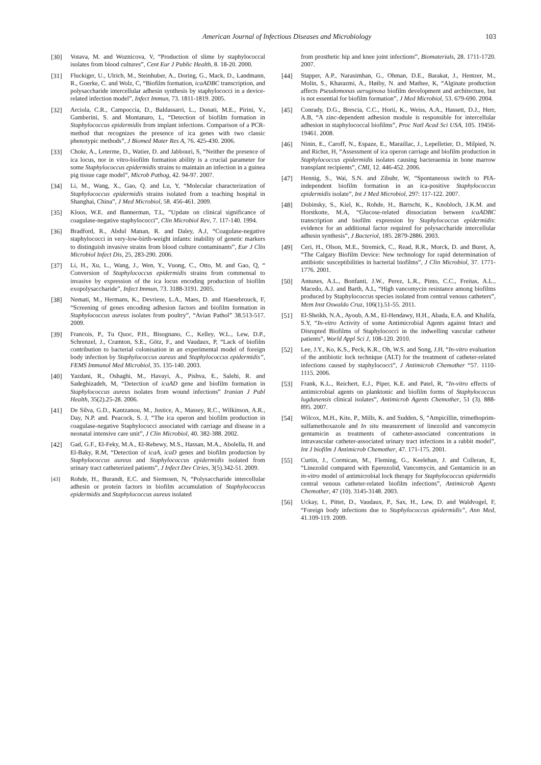American Journal of Infectious Diseases and Microbiology 103
[30] Votava, M. and Woznicova, V, “Production of slime by staphylococcal isolates from blood cultures”, Cent Eur J Public Health, 8. 18-20. 2000.
[31] Fluckiger, U., Ulrich, M., Steinhuber, A., Doring, G., Mack, D., Landmann, R., Goerke, C. and Wolz, C, “Biofilm formation, icaADBC transcription, and polysaccharide intercellular adhesin synthesis by staphylococci in a device-related infection model”, Infect Immun, 73. 1811-1819. 2005.
[32] Arciola, C.R., Campoccia, D., Baldassarri, L., Donati, M.E., Pirini, V., Gamberini, S. and Montanaro, L, “Detection of biofilm formation in Staphylococcus epidermidis from implant infections. Comparison of a PCR-method that recognizes the presence of ica genes with two classic phenotypic methods”, J Biomed Mater Res A, 76. 425-430. 2006.
[33] Chokr, A., Leterme, D., Watier, D. and Jabbouri, S, “Neither the presence of ica locus, nor in vitro-biofilm formation ability is a crucial parameter for some Staphylococcus epidermidis strains to maintain an infection in a guinea pig tissue cage model”, Microb Pathog, 42. 94-97. 2007.
[34] Li, M., Wang, X., Gao, Q. and Lu, Y, “Molecular characterization of Staphylococcus epidermidis strains isolated from a teaching hospital in Shanghai, China”, J Med Microbiol, 58. 456-461. 2009.
[35] Kloos, W.E. and Bannerman, T.L, “Update on clinical significance of coagulase-negative staphylococci”, Clin Microbiol Rev, 7. 117-140. 1994.
[36] Bradford, R., Abdul Manan, R. and Daley, A.J, “Coagulase-negative staphylococci in very-low-birth-weight infants: inability of genetic markers to distinguish invasive strains from blood culture contaminants”, Eur J Clin Microbiol Infect Dis, 25, 283-290. 2006.
[37] Li, H., Xu, L., Wang, J., Wen, Y., Vuong, C., Otto, M. and Gao, Q, “ Conversion of Staphylococcus epidermidis strains from commensal to invasive by expression of the ica locus encoding production of biofilm exopolysaccharide”, Infect Immun, 73. 3188-3191. 2005.
[38] Nemati, M., Hermans, K., Devriese, L.A., Maes, D. and Haesebrouck, F, “Screening of genes encoding adhesion factors and biofilm formation in Staphylococcus aureus isolates from poultry”, “Avian Pathol” 38.513-517. 2009.
[39] Francois, P., Tu Quoc, P.H., Bisognano, C., Kelley, W.L., Lew, D.P., Schrenzel, J., Cramton, S.E., Götz, F., and Vaudaux, P, “Lack of biofilm contribution to bacterial colonisation in an experimental model of foreign body infection by Staphylococcus aureus and Staphylococcus epidermidis”, FEMS Immunol Med Microbiol, 35. 135-140. 2003.
[40] Yazdani, R., Oshaghi, M., Havayi, A., Pishva, E., Salehi, R. and Sadeghizadeh, M, “Detection of icaAD gene and biofilm formation in Staphylococcus aureus isolates from wound infections” Iranian J Publ Health, 35(2).25-28. 2006.
[41] De Silva, G.D., Kantzanou, M., Justice, A., Massey, R.C., Wilkinson, A.R., Day, N.P. and. Peacock, S. J, “The ica operon and biofilm production in coagulase-negative Staphylococci associated with carriage and disease in a neonatal intensive care unit”, J Clin Microbiol, 40. 382-388. 2002.
[42] Gad, G.F., El-Feky, M.A., El-Rehewy, M.S., Hassan, M.A., Abolella, H. and El-Baky, R.M, “Detection of icaA, icaD genes and biofilm production by Staphylococcus aureus and Staphylococcus epidermidis isolated from urinary tract catheterized patients”, J Infect Dev Ctries, 3(5).342-51. 2009.
<sup>[43]</sup> Rohde, H., Burandt, E.C. and Siemssen, N, “Polysaccharide intercellular adhesin or protein factors in biofilm accumulation of Staphylococcus epidermidis and Staphylococcus aureus isolated
from prosthetic hip and knee joint infections”, Biomaterials, 28. 1711-1720. 2007.
[44] Stapper, A.P., Narasimhan, G., Ohman, D.E., Barakat, J., Hentzer, M., Molin, S., Kharazmi, A., Høiby, N. and Mathee, K, “Alginate production affects Pseudomonas aeruginosa biofilm development and architecture, but is not essential for biofilm formation”, J Med Microbiol, 53. 679-690. 2004.
[45] Conrady, D.G., Brescia, C.C., Horii, K., Weiss, A.A., Hassett, D.J., Herr, A.B, “A zinc-dependent adhesion module is responsible for intercellular adhesion in staphylococcal biofilms”, Proc Natl Acad Sci USA, 105. 19456-19461. 2008.
[46] Ninin, E., Caroff, N., Espaze, E., Maraillac, J., Lepelletier, D., Milpied, N. and Richet, H, “Assessment of ica operon carriage and biofilm production in Staphylococcus epidermidis isolates causing bacteraemia in bone marrow transplant recipients”, CMI, 12. 446-452. 2006.
[47] Hennig, S., Wai, S.N. and Zibuhr, W, “Spontaneous switch to PIA-independent biofilm formation in an ica-positive Staphylococcus epidermidis isolate”, Int J Med Microbiol, 297: 117-122. 2007.
[48] Dobinsky, S., Kiel, K., Rohde, H., Bartscht, K., Knobloch, J.K.M. and Horstkotte, M.A, “Glucose-related dissociation between icaADBC transcription and biofilm expression by Staphylococcus epidermidis: evidence for an additional factor required for polysaccharide intercellular adhesin synthesis”, J Bacteriol, 185. 2879-2886. 2003.
[49] Ceri, H., Olson, M.E., Stremick, C., Read, R.R., Morck, D. and Buret, A, “The Calgary Biofilm Device: New technology for rapid determination of antibiotic susceptibilities in bacterial biofilms”, J Clin Microbiol, 37. 1771-1776. 2001.
[50] Antunes, A.L., Bonfanti, J.W., Perez, L.R., Pinto, C.C., Freitas, A.L., Macedo, A.J. and Barth, A.L, “High vancomycin resistance among biofilms produced by Staphylococcus species isolated from central venous catheters”, Mem Inst Oswaldo Cruz, 106(1).51-55. 2011.
[51] El-Sheikh, N.A., Ayoub, A.M., El-Hendawy, H.H., Abada, E.A. and Khalifa, S.Y, “In-vitro Activity of some Antimicrobial Agents against Intact and Disrupted Biofilms of Staphylococci in the indwelling vascular catheter patients”, World Appl Sci J, 108-120. 2010.
[52] Lee, J.Y., Ko, K.S., Peck, K.R., Oh, W.S. and Song, J.H, “In-vitro evaluation of the antibiotic lock technique (ALT) for the treatment of catheter-related infections caused by staphylococci”, J Antimicrob Chemother “57. 1110-1115. 2006.
[53] Frank, K.L., Reichert, E.J., Piper, K.E. and Patel, R, “In-vitro effects of antimicrobial agents on planktonic and biofilm forms of Staphylococcus lugdunensis clinical isolates”, Antimicrob Agents Chemother, 51 (3). 888-895. 2007.
[54] Wilcox, M.H., Kite, P., Mills, K. and Sudden, S, “Ampicillin, trimethoprim-sulfamethoxazole and In situ measurement of linezolid and vancomycin gentamicin as treatments of catheter-associated concentrations in intravascular catheter-associated urinary tract infections in a rabbit model”, Int J biofilm J Antimicrob Chemother, 47. 171-175. 2001.
[55] Curtin, J., Cormican, M., Fleming, G., Keelehan, J. and Colleran, E, “Linezolid compared with Eperezolid, Vancomycin, and Gentamicin in an in-vitro model of antimicrobial lock therapy for Staphylococcus epidermidis central venous catheter-related biofilm infections”, Antimicrob Agents Chemother, 47 (10). 3145-3148. 2003.
[56] Uckay, I., Pittet, D., Vaudaux, P., Sax, H., Lew, D. and Waldvogel, F, “Foreign body infections due to Staphylococcus epidermidis”, Ann Med, 41.109-119. 2009.